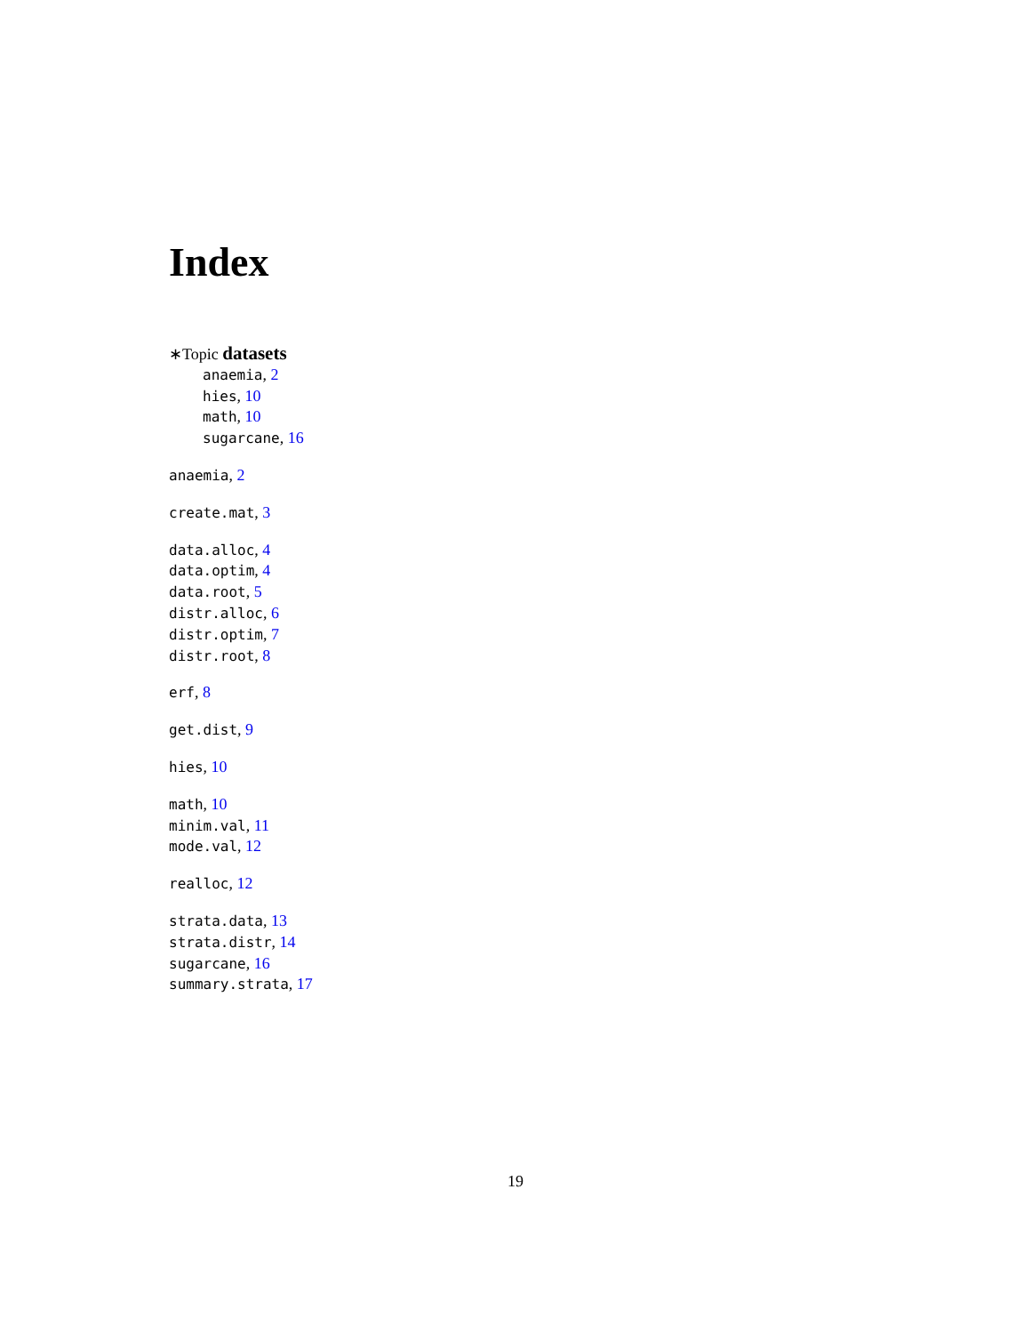Index
∗Topic datasets
anaemia, 2
hies, 10
math, 10
sugarcane, 16
anaemia, 2
create.mat, 3
data.alloc, 4
data.optim, 4
data.root, 5
distr.alloc, 6
distr.optim, 7
distr.root, 8
erf, 8
get.dist, 9
hies, 10
math, 10
minim.val, 11
mode.val, 12
realloc, 12
strata.data, 13
strata.distr, 14
sugarcane, 16
summary.strata, 17
19